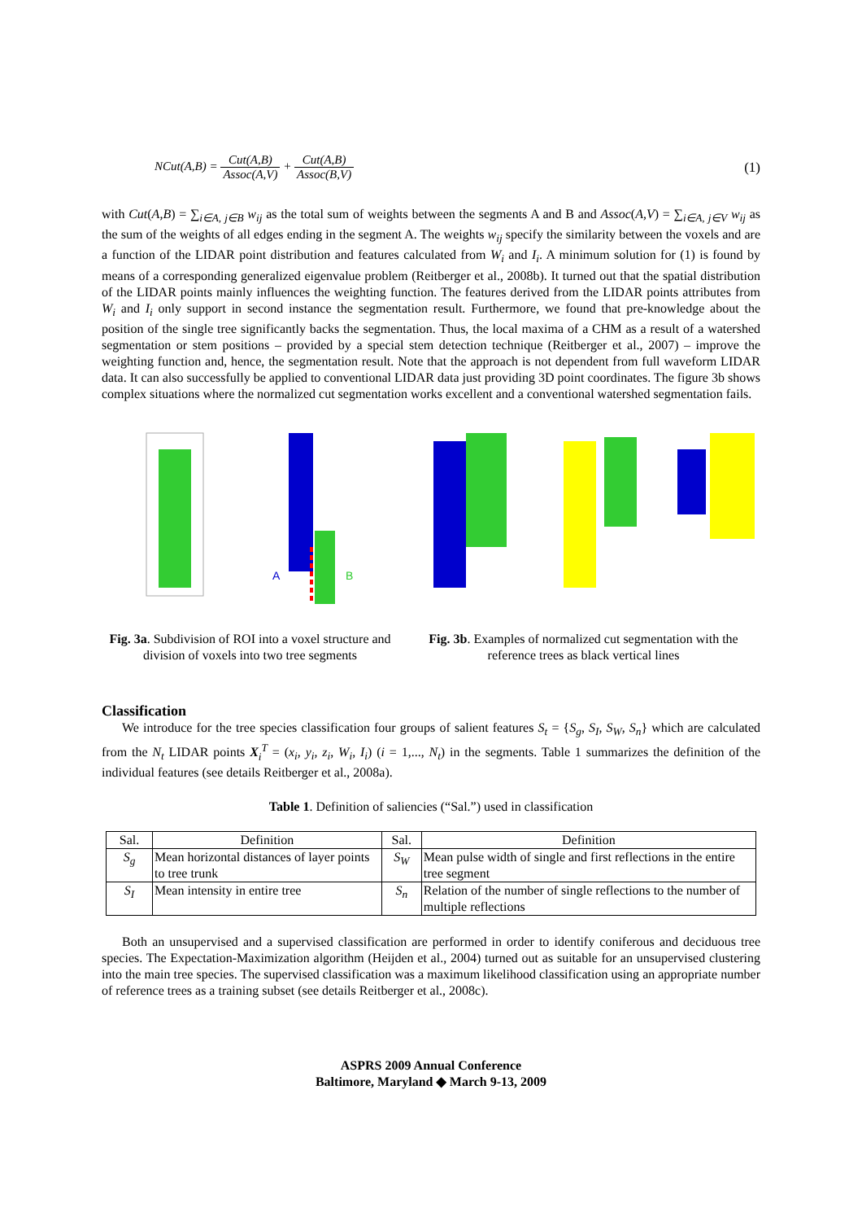NCut(A,B) = Cut(A,B) Assoc(A,V) + Cut(A,B) Assoc(B,V)
(1)
with Cut(A,B) = ∑<sub>i∈A, j∈B</sub> w<sub>ij</sub> as the total sum of weights between the segments A and B and Assoc(A,V) = ∑<sub>i∈A, j∈V</sub> w<sub>ij</sub> as the sum of the weights of all edges ending in the segment A. The weights w<sub>ij</sub> specify the similarity between the voxels and are a function of the LIDAR point distribution and features calculated from W<sub>i</sub> and I<sub>i</sub>. A minimum solution for (1) is found by means of a corresponding generalized eigenvalue problem (Reitberger et al., 2008b). It turned out that the spatial distribution of the LIDAR points mainly influences the weighting function. The features derived from the LIDAR points attributes from W<sub>i</sub> and I<sub>i</sub> only support in second instance the segmentation result. Furthermore, we found that pre-knowledge about the position of the single tree significantly backs the segmentation. Thus, the local maxima of a CHM as a result of a watershed segmentation or stem positions – provided by a special stem detection technique (Reitberger et al., 2007) – improve the weighting function and, hence, the segmentation result. Note that the approach is not dependent from full waveform LIDAR data. It can also successfully be applied to conventional LIDAR data just providing 3D point coordinates. The figure 3b shows complex situations where the normalized cut segmentation works excellent and a conventional watershed segmentation fails.
A
B
Fig. 3a. Subdivision of ROI into a voxel structure and division of voxels into two tree segments
Fig. 3b. Examples of normalized cut segmentation with the reference trees as black vertical lines
Classification
We introduce for the tree species classification four groups of salient features S<sub>t</sub> = {S<sub>g</sub>, S<sub>I</sub>, S<sub>W</sub>, S<sub>n</sub>} which are calculated from the N<sub>t</sub> LIDAR points X<sub>i</sub><sup>T</sup> = (x<sub>i</sub>, y<sub>i</sub>, z<sub>i</sub>, W<sub>i</sub>, I<sub>i</sub>) (i = 1,..., N<sub>t</sub>) in the segments. Table 1 summarizes the definition of the individual features (see details Reitberger et al., 2008a).
Table 1. Definition of saliencies (“Sal.”) used in classification
| Sal. | Definition | Sal. | Definition |
| --- | --- | --- | --- |
| S<sub>g</sub> | Mean horizontal distances of layer points to tree trunk | S<sub>W</sub> | Mean pulse width of single and first reflections in the entire tree segment |
| S<sub>I</sub> | Mean intensity in entire tree | S<sub>n</sub> | Relation of the number of single reflections to the number of multiple reflections |
Both an unsupervised and a supervised classification are performed in order to identify coniferous and deciduous tree species. The Expectation-Maximization algorithm (Heijden et al., 2004) turned out as suitable for an unsupervised clustering into the main tree species. The supervised classification was a maximum likelihood classification using an appropriate number of reference trees as a training subset (see details Reitberger et al., 2008c).
ASPRS 2009 Annual Conference
Baltimore, Maryland ◆ March 9-13, 2009